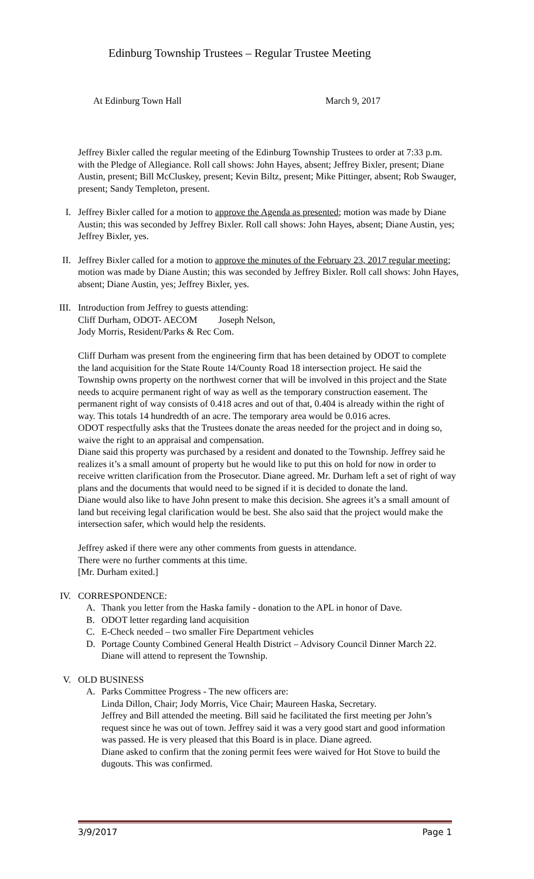Edinburg Township Trustees – Regular Trustee Meeting
At Edinburg Town Hall March 9, 2017
Jeffrey Bixler called the regular meeting of the Edinburg Township Trustees to order at 7:33 p.m. with the Pledge of Allegiance. Roll call shows: John Hayes, absent; Jeffrey Bixler, present; Diane Austin, present; Bill McCluskey, present; Kevin Biltz, present; Mike Pittinger, absent; Rob Swauger, present; Sandy Templeton, present.
I.
Jeffrey Bixler called for a motion to approve the Agenda as presented; motion was made by Diane Austin; this was seconded by Jeffrey Bixler. Roll call shows: John Hayes, absent; Diane Austin, yes; Jeffrey Bixler, yes.
II.
Jeffrey Bixler called for a motion to approve the minutes of the February 23, 2017 regular meeting; motion was made by Diane Austin; this was seconded by Jeffrey Bixler. Roll call shows: John Hayes, absent; Diane Austin, yes; Jeffrey Bixler, yes.
III.
Introduction from Jeffrey to guests attending:
Cliff Durham, ODOT- AECOM Joseph Nelson,
Jody Morris, Resident/Parks & Rec Com.
Cliff Durham was present from the engineering firm that has been detained by ODOT to complete the land acquisition for the State Route 14/County Road 18 intersection project. He said the Township owns property on the northwest corner that will be involved in this project and the State needs to acquire permanent right of way as well as the temporary construction easement. The permanent right of way consists of 0.418 acres and out of that, 0.404 is already within the right of way. This totals 14 hundredth of an acre. The temporary area would be 0.016 acres.
ODOT respectfully asks that the Trustees donate the areas needed for the project and in doing so, waive the right to an appraisal and compensation.
Diane said this property was purchased by a resident and donated to the Township. Jeffrey said he realizes it’s a small amount of property but he would like to put this on hold for now in order to receive written clarification from the Prosecutor. Diane agreed. Mr. Durham left a set of right of way plans and the documents that would need to be signed if it is decided to donate the land.
Diane would also like to have John present to make this decision. She agrees it’s a small amount of land but receiving legal clarification would be best. She also said that the project would make the intersection safer, which would help the residents.
Jeffrey asked if there were any other comments from guests in attendance.
There were no further comments at this time.
[Mr. Durham exited.]
IV.
CORRESPONDENCE:
A. Thank you letter from the Haska family - donation to the APL in honor of Dave.
B. ODOT letter regarding land acquisition
C. E-Check needed – two smaller Fire Department vehicles
D. Portage County Combined General Health District – Advisory Council Dinner March 22. Diane will attend to represent the Township.
V.
OLD BUSINESS
A. Parks Committee Progress - The new officers are:
Linda Dillon, Chair; Jody Morris, Vice Chair; Maureen Haska, Secretary.
Jeffrey and Bill attended the meeting. Bill said he facilitated the first meeting per John’s request since he was out of town. Jeffrey said it was a very good start and good information was passed. He is very pleased that this Board is in place. Diane agreed.
Diane asked to confirm that the zoning permit fees were waived for Hot Stove to build the dugouts. This was confirmed.
3/9/2017 Page 1